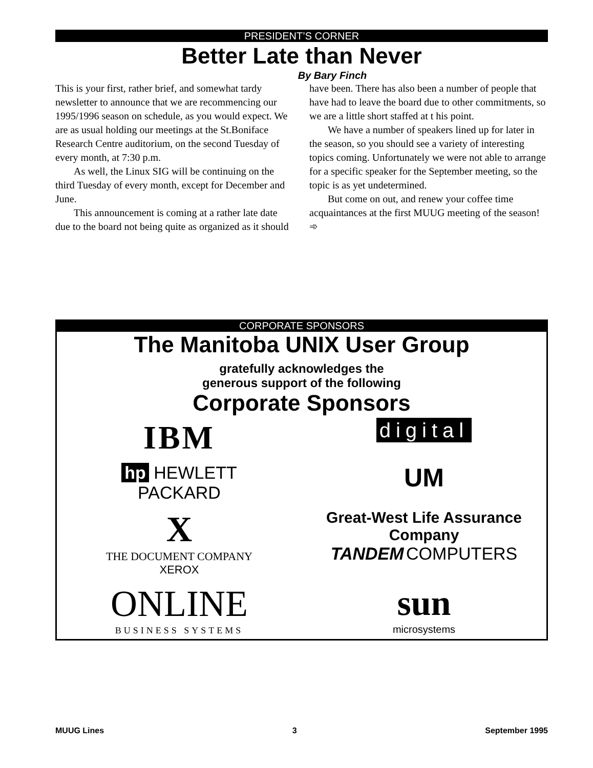PRESIDENT’S CORNER
Better Late than Never
By Bary Finch
This is your first, rather brief, and somewhat tardy newsletter to announce that we are recommencing our 1995/1996 season on schedule, as you would expect. We are as usual holding our meetings at the St.Boniface Research Centre auditorium, on the second Tuesday of every month, at 7:30 p.m.
As well, the Linux SIG will be continuing on the third Tuesday of every month, except for December and June.
This announcement is coming at a rather late date due to the board not being quite as organized as it should have been. There has also been a number of people that have had to leave the board due to other commitments, so we are a little short staffed at t his point.
We have a number of speakers lined up for later in the season, so you should see a variety of interesting topics coming. Unfortunately we were not able to arrange for a specific speaker for the September meeting, so the topic is as yet undetermined.
But come on out, and renew your coffee time acquaintances at the first MUUG meeting of the season! ➾
CORPORATE SPONSORS
The Manitoba UNIX User Group
gratefully acknowledges the
generous support of the following
Corporate Sponsors
IBM
digital
hp HEWLETT
PACKARD
UM
X
THE DOCUMENT COMPANY
XEROX
Great-West Life Assurance
Company
TANDEM COMPUTERS
ONLINE
BUSINESS SYSTEMS
sun
microsystems
MUUG Lines 3 September 1995